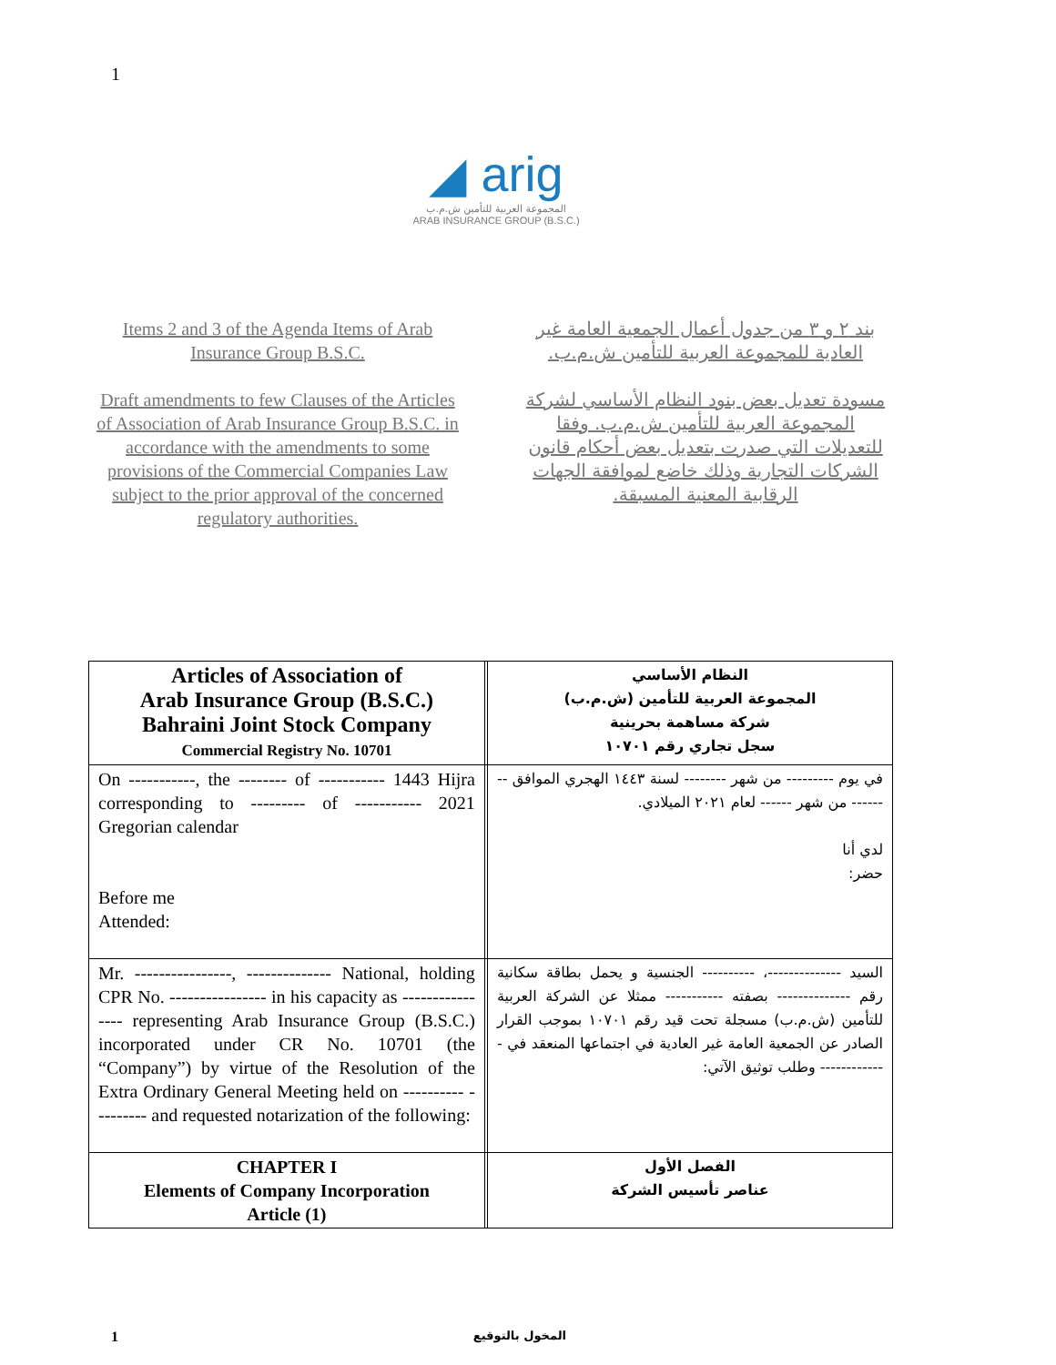1
◢ arig
المجموعة العربية للتأمين ش.م.ب
ARAB INSURANCE GROUP (B.S.C.)
Items 2 and 3 of the Agenda Items of Arab Insurance Group B.S.C.
Draft amendments to few Clauses of the Articles of Association of Arab Insurance Group B.S.C. in accordance with the amendments to some provisions of the Commercial Companies Law subject to the prior approval of the concerned regulatory authorities.
بند ٢ و ٣ من جدول أعمال الجمعية العامة غير العادية للمجموعة العربية للتأمين ش.م.ب.
مسودة تعديل بعض بنود النظام الأساسي لشركة المجموعة العربية للتأمين ش.م.ب. وفقا للتعديلات التي صدرت بتعديل بعض أحكام قانون الشركات التجارية وذلك خاضع لموافقة الجهات الرقابية المعنية المسبقة.
| Articles of Association of Arab Insurance Group (B.S.C.) Bahraini Joint Stock Company Commercial Registry No. 10701 | | النظام الأساسي المجموعة العربية للتأمين (ش.م.ب) شركة مساهمة بحرينية سجل تجاري رقم ١٠٧٠١ |
| On -----------, the -------- of ----------- 1443 Hijra corresponding to --------- of ----------- 2021 Gregorian calendar Before me Attended: | | في يوم --------- من شهر -------- لسنة ١٤٤٣ الهجري الموافق -------- من شهر ------ لعام ٢٠٢١ الميلادي. لدي أنا حضر: |
| Mr. ----------------, -------------- National, holding CPR No. ---------------- in his capacity as ---------------- representing Arab Insurance Group (B.S.C.) incorporated under CR No. 10701 (the “Company”) by virtue of the Resolution of the Extra Ordinary General Meeting held on ---------- --------- and requested notarization of the following: | | السيد --------------، ---------- الجنسية و يحمل بطاقة سكانية رقم -------------- بصفته ----------- ممثلا عن الشركة العربية للتأمين (ش.م.ب) مسجلة تحت قيد رقم ١٠٧٠١ بموجب القرار الصادر عن الجمعية العامة غير العادية في اجتماعها المنعقد في - ------------ وطلب توثيق الآتي: |
| CHAPTER I Elements of Company Incorporation Article (1) | | الفصل الأول عناصر تأسيس الشركة |
1 المخول بالتوقيع